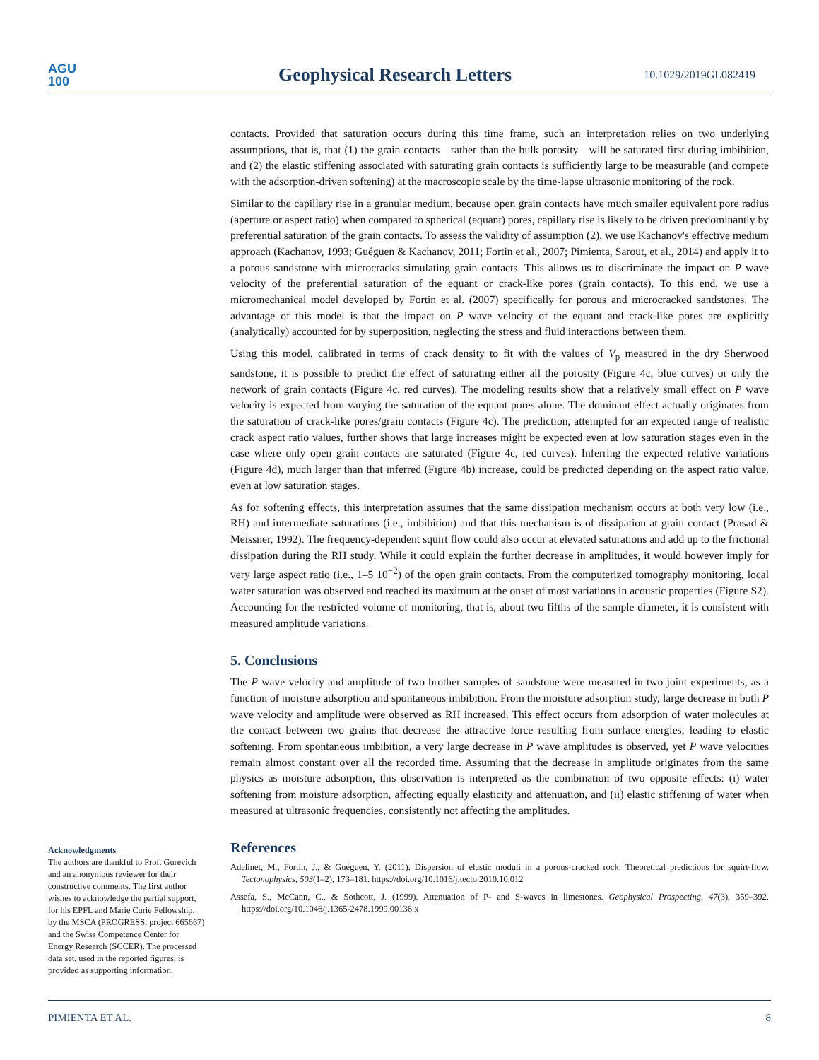AGU
100
Geophysical Research Letters
10.1029/2019GL082419
contacts. Provided that saturation occurs during this time frame, such an interpretation relies on two underlying assumptions, that is, that (1) the grain contacts—rather than the bulk porosity—will be saturated first during imbibition, and (2) the elastic stiffening associated with saturating grain contacts is sufficiently large to be measurable (and compete with the adsorption-driven softening) at the macroscopic scale by the time-lapse ultrasonic monitoring of the rock.
Similar to the capillary rise in a granular medium, because open grain contacts have much smaller equivalent pore radius (aperture or aspect ratio) when compared to spherical (equant) pores, capillary rise is likely to be driven predominantly by preferential saturation of the grain contacts. To assess the validity of assumption (2), we use Kachanov's effective medium approach (Kachanov, 1993; Guéguen & Kachanov, 2011; Fortin et al., 2007; Pimienta, Sarout, et al., 2014) and apply it to a porous sandstone with microcracks simulating grain contacts. This allows us to discriminate the impact on P wave velocity of the preferential saturation of the equant or crack-like pores (grain contacts). To this end, we use a micromechanical model developed by Fortin et al. (2007) specifically for porous and microcracked sandstones. The advantage of this model is that the impact on P wave velocity of the equant and crack-like pores are explicitly (analytically) accounted for by superposition, neglecting the stress and fluid interactions between them.
Using this model, calibrated in terms of crack density to fit with the values of V<sub>p</sub> measured in the dry Sherwood sandstone, it is possible to predict the effect of saturating either all the porosity (Figure 4c, blue curves) or only the network of grain contacts (Figure 4c, red curves). The modeling results show that a relatively small effect on P wave velocity is expected from varying the saturation of the equant pores alone. The dominant effect actually originates from the saturation of crack-like pores/grain contacts (Figure 4c). The prediction, attempted for an expected range of realistic crack aspect ratio values, further shows that large increases might be expected even at low saturation stages even in the case where only open grain contacts are saturated (Figure 4c, red curves). Inferring the expected relative variations (Figure 4d), much larger than that inferred (Figure 4b) increase, could be predicted depending on the aspect ratio value, even at low saturation stages.
As for softening effects, this interpretation assumes that the same dissipation mechanism occurs at both very low (i.e., RH) and intermediate saturations (i.e., imbibition) and that this mechanism is of dissipation at grain contact (Prasad & Meissner, 1992). The frequency-dependent squirt flow could also occur at elevated saturations and add up to the frictional dissipation during the RH study. While it could explain the further decrease in amplitudes, it would however imply for very large aspect ratio (i.e., 1–5 10<sup>−2</sup>) of the open grain contacts. From the computerized tomography monitoring, local water saturation was observed and reached its maximum at the onset of most variations in acoustic properties (Figure S2). Accounting for the restricted volume of monitoring, that is, about two fifths of the sample diameter, it is consistent with measured amplitude variations.
5. Conclusions
The P wave velocity and amplitude of two brother samples of sandstone were measured in two joint experiments, as a function of moisture adsorption and spontaneous imbibition. From the moisture adsorption study, large decrease in both P wave velocity and amplitude were observed as RH increased. This effect occurs from adsorption of water molecules at the contact between two grains that decrease the attractive force resulting from surface energies, leading to elastic softening. From spontaneous imbibition, a very large decrease in P wave amplitudes is observed, yet P wave velocities remain almost constant over all the recorded time. Assuming that the decrease in amplitude originates from the same physics as moisture adsorption, this observation is interpreted as the combination of two opposite effects: (i) water softening from moisture adsorption, affecting equally elasticity and attenuation, and (ii) elastic stiffening of water when measured at ultrasonic frequencies, consistently not affecting the amplitudes.
References
Adelinet, M., Fortin, J., & Guéguen, Y. (2011). Dispersion of elastic moduli in a porous-cracked rock: Theoretical predictions for squirt-flow. Tectonophysics, 503(1–2), 173–181. https://doi.org/10.1016/j.tecto.2010.10.012
Assefa, S., McCann, C., & Sothcott, J. (1999). Attenuation of P- and S-waves in limestones. Geophysical Prospecting, 47(3), 359–392. https://doi.org/10.1046/j.1365-2478.1999.00136.x
Acknowledgments
The authors are thankful to Prof. Gurevich and an anonymous reviewer for their constructive comments. The first author wishes to acknowledge the partial support, for his EPFL and Marie Curie Fellowship, by the MSCA (PROGRESS, project 665667) and the Swiss Competence Center for Energy Research (SCCER). The processed data set, used in the reported figures, is provided as supporting information.
PIMIENTA ET AL. 8